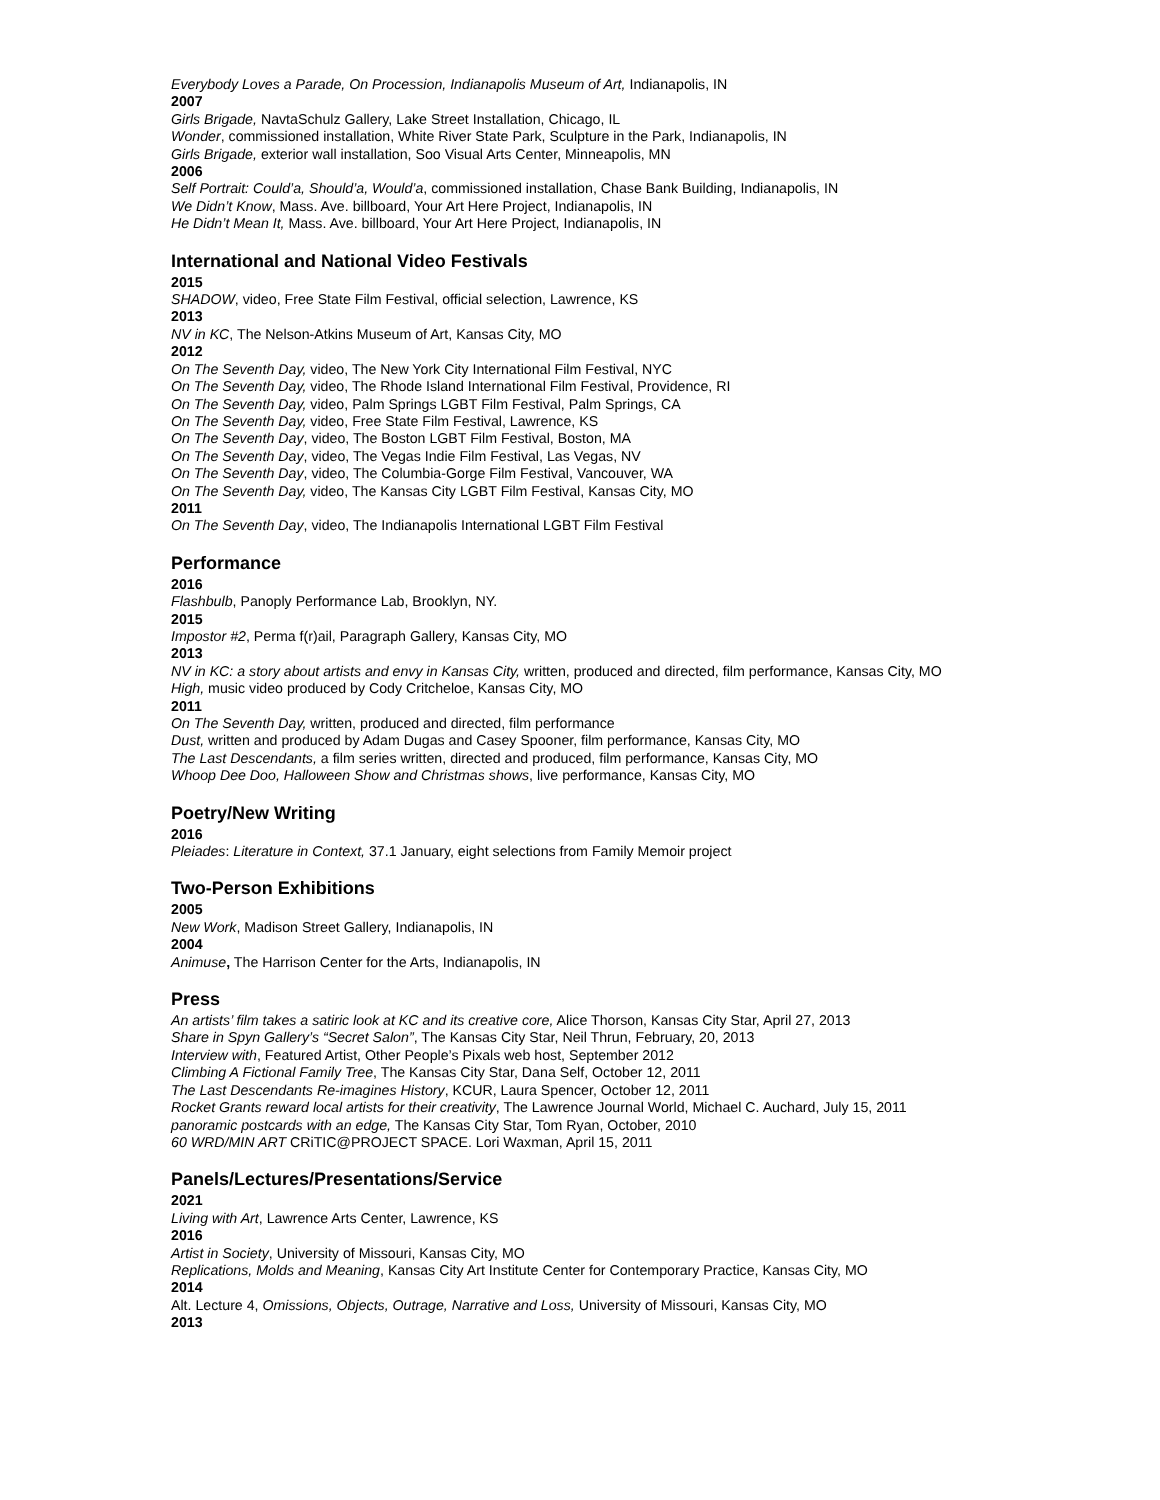Everybody Loves a Parade, On Procession, Indianapolis Museum of Art, Indianapolis, IN
2007
Girls Brigade, NavtaSchulz Gallery, Lake Street Installation, Chicago, IL
Wonder, commissioned installation, White River State Park, Sculpture in the Park, Indianapolis, IN
Girls Brigade, exterior wall installation, Soo Visual Arts Center, Minneapolis, MN
2006
Self Portrait: Could’a, Should’a, Would’a, commissioned installation, Chase Bank Building, Indianapolis, IN
We Didn’t Know, Mass. Ave. billboard, Your Art Here Project, Indianapolis, IN
He Didn’t Mean It, Mass. Ave. billboard, Your Art Here Project, Indianapolis, IN
International and National Video Festivals
2015
SHADOW, video, Free State Film Festival, official selection, Lawrence, KS
2013
NV in KC, The Nelson-Atkins Museum of Art, Kansas City, MO
2012
On The Seventh Day, video, The New York City International Film Festival, NYC
On The Seventh Day, video, The Rhode Island International Film Festival, Providence, RI
On The Seventh Day, video, Palm Springs LGBT Film Festival, Palm Springs, CA
On The Seventh Day, video, Free State Film Festival, Lawrence, KS
On The Seventh Day, video, The Boston LGBT Film Festival, Boston, MA
On The Seventh Day, video, The Vegas Indie Film Festival, Las Vegas, NV
On The Seventh Day, video, The Columbia-Gorge Film Festival, Vancouver, WA
On The Seventh Day, video, The Kansas City LGBT Film Festival, Kansas City, MO
2011
On The Seventh Day, video, The Indianapolis International LGBT Film Festival
Performance
2016
Flashbulb, Panoply Performance Lab, Brooklyn, NY.
2015
Impostor #2, Perma f(r)ail, Paragraph Gallery, Kansas City, MO
2013
NV in KC: a story about artists and envy in Kansas City, written, produced and directed, film performance, Kansas City, MO
High, music video produced by Cody Critcheloe, Kansas City, MO
2011
On The Seventh Day, written, produced and directed, film performance
Dust, written and produced by Adam Dugas and Casey Spooner, film performance, Kansas City, MO
The Last Descendants, a film series written, directed and produced, film performance, Kansas City, MO
Whoop Dee Doo, Halloween Show and Christmas shows, live performance, Kansas City, MO
Poetry/New Writing
2016
Pleiades: Literature in Context, 37.1 January, eight selections from Family Memoir project
Two-Person Exhibitions
2005
New Work, Madison Street Gallery, Indianapolis, IN
2004
Animuse, The Harrison Center for the Arts, Indianapolis, IN
Press
An artists’ film takes a satiric look at KC and its creative core, Alice Thorson, Kansas City Star, April 27, 2013
Share in Spyn Gallery’s “Secret Salon”, The Kansas City Star, Neil Thrun, February, 20, 2013
Interview with, Featured Artist, Other People’s Pixals web host, September 2012
Climbing A Fictional Family Tree, The Kansas City Star, Dana Self, October 12, 2011
The Last Descendants Re-imagines History, KCUR, Laura Spencer, October 12, 2011
Rocket Grants reward local artists for their creativity, The Lawrence Journal World, Michael C. Auchard, July 15, 2011
panoramic postcards with an edge, The Kansas City Star, Tom Ryan, October, 2010
60 WRD/MIN ART CRiTIC@PROJECT SPACE. Lori Waxman, April 15, 2011
Panels/Lectures/Presentations/Service
2021
Living with Art, Lawrence Arts Center, Lawrence, KS
2016
Artist in Society, University of Missouri, Kansas City, MO
Replications, Molds and Meaning, Kansas City Art Institute Center for Contemporary Practice, Kansas City, MO
2014
Alt. Lecture 4, Omissions, Objects, Outrage, Narrative and Loss, University of Missouri, Kansas City, MO
2013